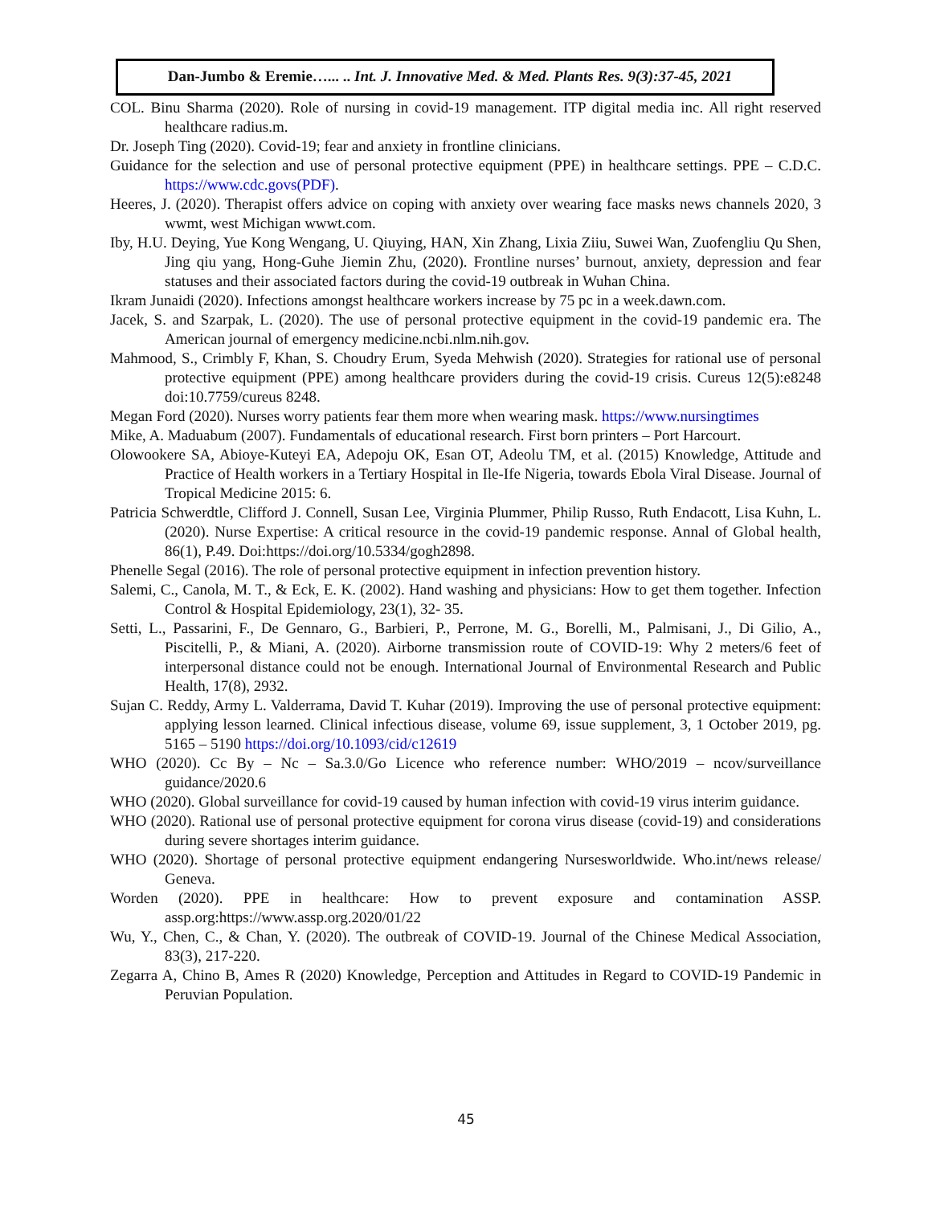Dan-Jumbo & Eremie…... .. Int. J. Innovative Med. & Med. Plants Res. 9(3):37-45, 2021
COL. Binu Sharma (2020). Role of nursing in covid-19 management. ITP digital media inc. All right reserved healthcare radius.m.
Dr. Joseph Ting (2020). Covid-19; fear and anxiety in frontline clinicians.
Guidance for the selection and use of personal protective equipment (PPE) in healthcare settings. PPE – C.D.C. https://www.cdc.govs(PDF).
Heeres, J. (2020). Therapist offers advice on coping with anxiety over wearing face masks news channels 2020, 3 wwmt, west Michigan wwwt.com.
Iby, H.U. Deying, Yue Kong Wengang, U. Qiuying, HAN, Xin Zhang, Lixia Ziiu, Suwei Wan, Zuofengliu Qu Shen, Jing qiu yang, Hong-Guhe Jiemin Zhu, (2020). Frontline nurses’ burnout, anxiety, depression and fear statuses and their associated factors during the covid-19 outbreak in Wuhan China.
Ikram Junaidi (2020). Infections amongst healthcare workers increase by 75 pc in a week.dawn.com.
Jacek, S. and Szarpak, L. (2020). The use of personal protective equipment in the covid-19 pandemic era. The American journal of emergency medicine.ncbi.nlm.nih.gov.
Mahmood, S., Crimbly F, Khan, S. Choudry Erum, Syeda Mehwish (2020). Strategies for rational use of personal protective equipment (PPE) among healthcare providers during the covid-19 crisis. Cureus 12(5):e8248 doi:10.7759/cureus 8248.
Megan Ford (2020). Nurses worry patients fear them more when wearing mask. https://www.nursingtimes
Mike, A. Maduabum (2007). Fundamentals of educational research. First born printers – Port Harcourt.
Olowookere SA, Abioye-Kuteyi EA, Adepoju OK, Esan OT, Adeolu TM, et al. (2015) Knowledge, Attitude and Practice of Health workers in a Tertiary Hospital in Ile-Ife Nigeria, towards Ebola Viral Disease. Journal of Tropical Medicine 2015: 6.
Patricia Schwerdtle, Clifford J. Connell, Susan Lee, Virginia Plummer, Philip Russo, Ruth Endacott, Lisa Kuhn, L. (2020). Nurse Expertise: A critical resource in the covid-19 pandemic response. Annal of Global health, 86(1), P.49. Doi:https://doi.org/10.5334/gogh2898.
Phenelle Segal (2016). The role of personal protective equipment in infection prevention history.
Salemi, C., Canola, M. T., & Eck, E. K. (2002). Hand washing and physicians: How to get them together. Infection Control & Hospital Epidemiology, 23(1), 32- 35.
Setti, L., Passarini, F., De Gennaro, G., Barbieri, P., Perrone, M. G., Borelli, M., Palmisani, J., Di Gilio, A., Piscitelli, P., & Miani, A. (2020). Airborne transmission route of COVID-19: Why 2 meters/6 feet of interpersonal distance could not be enough. International Journal of Environmental Research and Public Health, 17(8), 2932.
Sujan C. Reddy, Army L. Valderrama, David T. Kuhar (2019). Improving the use of personal protective equipment: applying lesson learned. Clinical infectious disease, volume 69, issue supplement, 3, 1 October 2019, pg. 5165 – 5190 https://doi.org/10.1093/cid/c12619
WHO (2020). Cc By – Nc – Sa.3.0/Go Licence who reference number: WHO/2019 – ncov/surveillance guidance/2020.6
WHO (2020). Global surveillance for covid-19 caused by human infection with covid-19 virus interim guidance.
WHO (2020). Rational use of personal protective equipment for corona virus disease (covid-19) and considerations during severe shortages interim guidance.
WHO (2020). Shortage of personal protective equipment endangering Nursesworldwide. Who.int/news release/ Geneva.
Worden (2020). PPE in healthcare: How to prevent exposure and contamination ASSP. assp.org:https://www.assp.org.2020/01/22
Wu, Y., Chen, C., & Chan, Y. (2020). The outbreak of COVID-19. Journal of the Chinese Medical Association, 83(3), 217-220.
Zegarra A, Chino B, Ames R (2020) Knowledge, Perception and Attitudes in Regard to COVID-19 Pandemic in Peruvian Population.
45